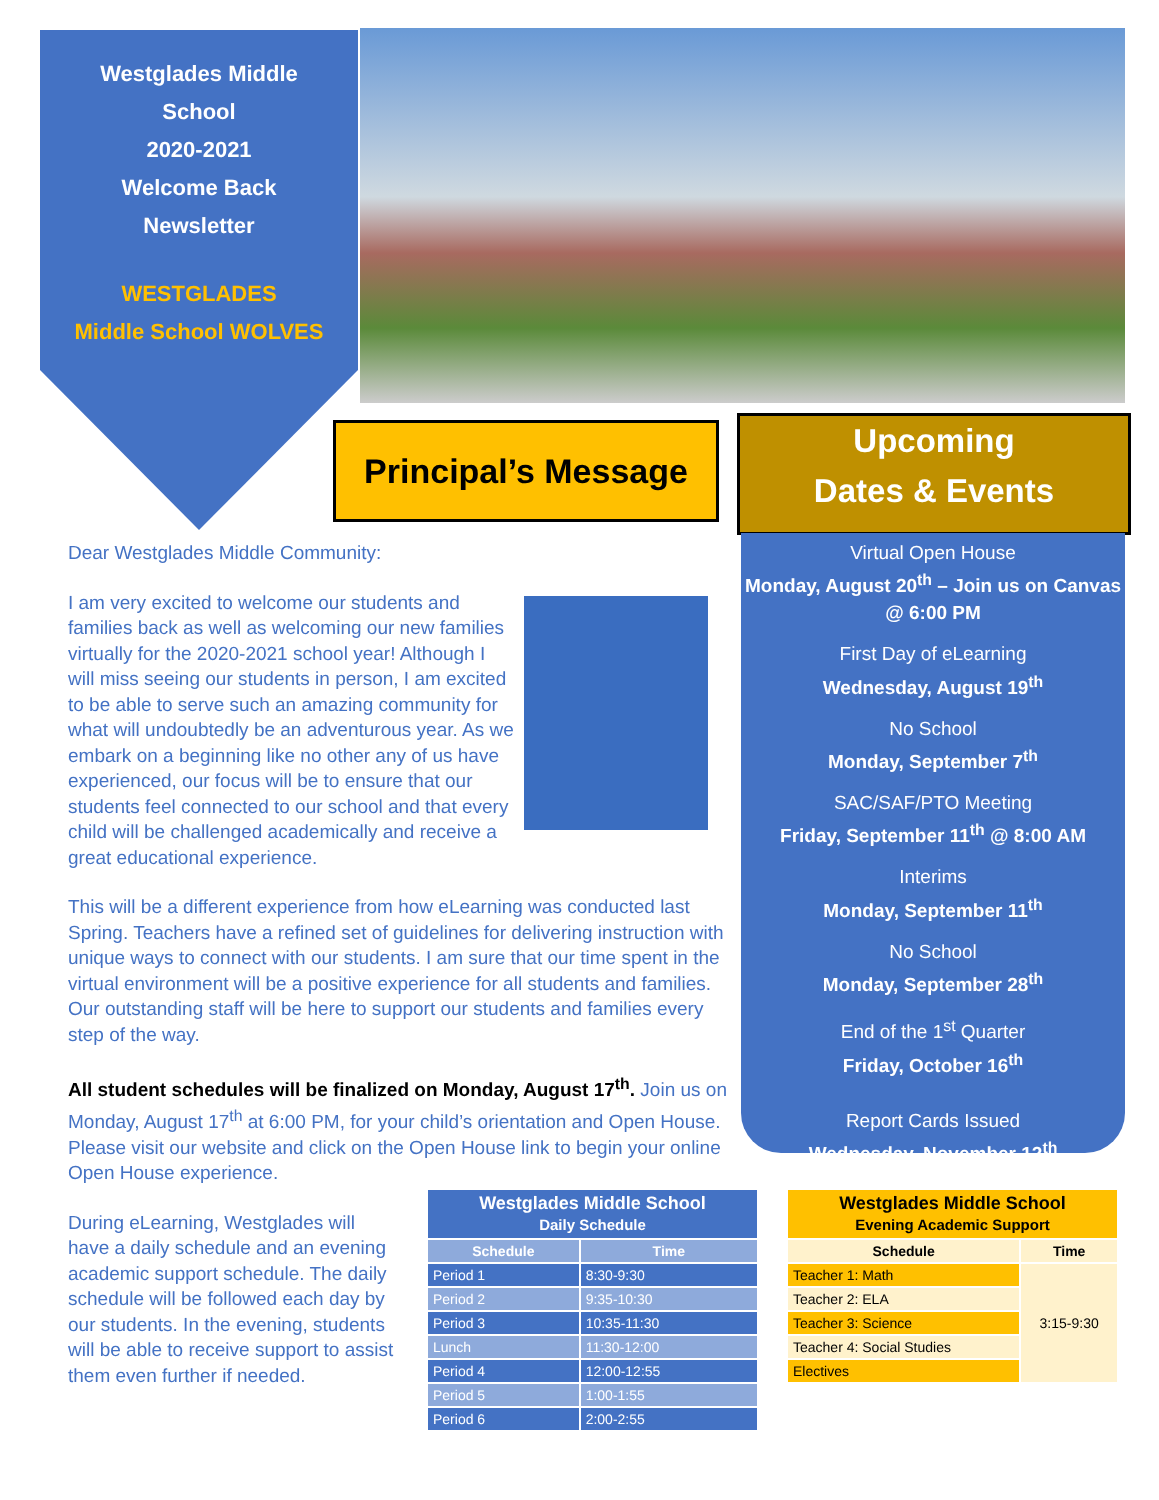Westglades Middle
School
2020-2021
Welcome Back
Newsletter
WESTGLADES
Middle School WOLVES
Principal’s Message
Upcoming
Dates & Events
Virtual Open House
Monday, August 20<sup>th</sup> – Join us on Canvas @ 6:00 PM
First Day of eLearning
Wednesday, August 19<sup>th</sup>
No School
Monday, September 7<sup>th</sup>
SAC/SAF/PTO Meeting
Friday, September 11<sup>th</sup> @ 8:00 AM
Interims
Monday, September 11<sup>th</sup>
No School
Monday, September 28<sup>th</sup>
End of the 1<sup>st</sup> Quarter
Friday, October 16<sup>th</sup>
Report Cards Issued
Wednesday, November 12<sup>th</sup>
Dear Westglades Middle Community:
I am very excited to welcome our students and families back as well as welcoming our new families virtually for the 2020-2021 school year! Although I will miss seeing our students in person, I am excited to be able to serve such an amazing community for what will undoubtedly be an adventurous year. As we embark on a beginning like no other any of us have experienced, our focus will be to ensure that our students feel connected to our school and that every child will be challenged academically and receive a great educational experience.
This will be a different experience from how eLearning was conducted last Spring. Teachers have a refined set of guidelines for delivering instruction with unique ways to connect with our students. I am sure that our time spent in the virtual environment will be a positive experience for all students and families. Our outstanding staff will be here to support our students and families every step of the way.
All student schedules will be finalized on Monday, August 17<sup>th</sup>. Join us on Monday, August 17<sup>th</sup> at 6:00 PM, for your child’s orientation and Open House. Please visit our website and click on the Open House link to begin your online Open House experience.
During eLearning, Westglades will have a daily schedule and an evening academic support schedule. The daily schedule will be followed each day by our students. In the evening, students will be able to receive support to assist them even further if needed.
| Westglades Middle School Daily Schedule | |
| --- | --- |
| Schedule | Time |
| Period 1 | 8:30-9:30 |
| Period 2 | 9:35-10:30 |
| Period 3 | 10:35-11:30 |
| Lunch | 11:30-12:00 |
| Period 4 | 12:00-12:55 |
| Period 5 | 1:00-1:55 |
| Period 6 | 2:00-2:55 |
| Westglades Middle School Evening Academic Support | |
| --- | --- |
| Schedule | Time |
| Teacher 1: Math | 3:15-9:30 |
| Teacher 2: ELA | |
| Teacher 3: Science | |
| Teacher 4: Social Studies | |
| Electives | |